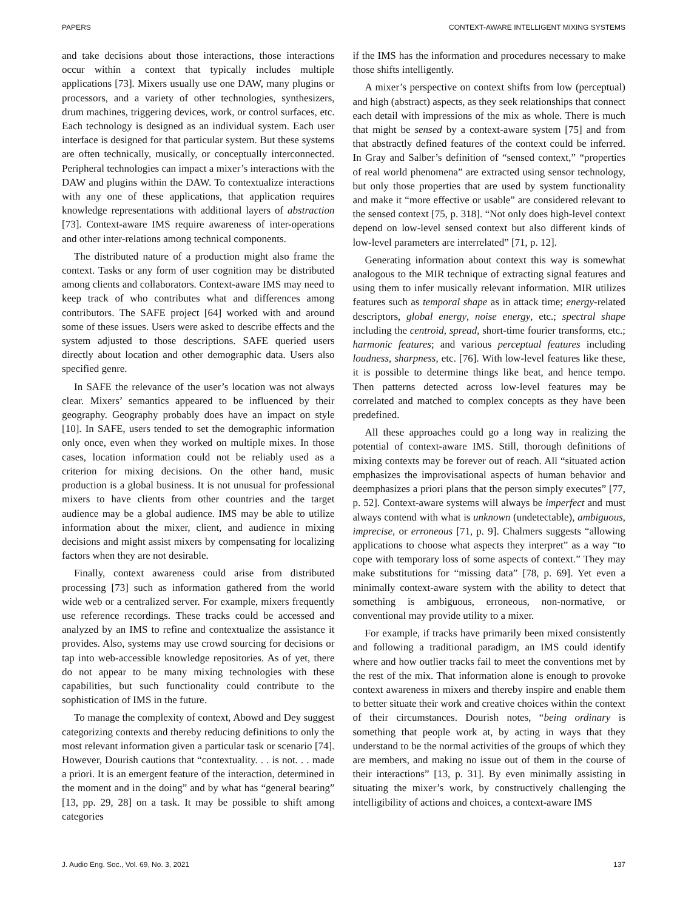PAPERS CONTEXT-AWARE INTELLIGENT MIXING SYSTEMS
and take decisions about those interactions, those interactions occur within a context that typically includes multiple applications [73]. Mixers usually use one DAW, many plugins or processors, and a variety of other technologies, synthesizers, drum machines, triggering devices, work, or control surfaces, etc. Each technology is designed as an individual system. Each user interface is designed for that particular system. But these systems are often technically, musically, or conceptually interconnected. Peripheral technologies can impact a mixer’s interactions with the DAW and plugins within the DAW. To contextualize interactions with any one of these applications, that application requires knowledge representations with additional layers of abstraction [73]. Context-aware IMS require awareness of inter-operations and other inter-relations among technical components.
The distributed nature of a production might also frame the context. Tasks or any form of user cognition may be distributed among clients and collaborators. Context-aware IMS may need to keep track of who contributes what and differences among contributors. The SAFE project [64] worked with and around some of these issues. Users were asked to describe effects and the system adjusted to those descriptions. SAFE queried users directly about location and other demographic data. Users also specified genre.
In SAFE the relevance of the user’s location was not always clear. Mixers’ semantics appeared to be influenced by their geography. Geography probably does have an impact on style [10]. In SAFE, users tended to set the demographic information only once, even when they worked on multiple mixes. In those cases, location information could not be reliably used as a criterion for mixing decisions. On the other hand, music production is a global business. It is not unusual for professional mixers to have clients from other countries and the target audience may be a global audience. IMS may be able to utilize information about the mixer, client, and audience in mixing decisions and might assist mixers by compensating for localizing factors when they are not desirable.
Finally, context awareness could arise from distributed processing [73] such as information gathered from the world wide web or a centralized server. For example, mixers frequently use reference recordings. These tracks could be accessed and analyzed by an IMS to refine and contextualize the assistance it provides. Also, systems may use crowd sourcing for decisions or tap into web-accessible knowledge repositories. As of yet, there do not appear to be many mixing technologies with these capabilities, but such functionality could contribute to the sophistication of IMS in the future.
To manage the complexity of context, Abowd and Dey suggest categorizing contexts and thereby reducing definitions to only the most relevant information given a particular task or scenario [74]. However, Dourish cautions that “contextuality. . . is not. . . made a priori. It is an emergent feature of the interaction, determined in the moment and in the doing” and by what has “general bearing” [13, pp. 29, 28] on a task. It may be possible to shift among categories
if the IMS has the information and procedures necessary to make those shifts intelligently.
A mixer’s perspective on context shifts from low (perceptual) and high (abstract) aspects, as they seek relationships that connect each detail with impressions of the mix as whole. There is much that might be sensed by a context-aware system [75] and from that abstractly defined features of the context could be inferred. In Gray and Salber’s definition of “sensed context,” “properties of real world phenomena” are extracted using sensor technology, but only those properties that are used by system functionality and make it “more effective or usable” are considered relevant to the sensed context [75, p. 318]. “Not only does high-level context depend on low-level sensed context but also different kinds of low-level parameters are interrelated” [71, p. 12].
Generating information about context this way is somewhat analogous to the MIR technique of extracting signal features and using them to infer musically relevant information. MIR utilizes features such as temporal shape as in attack time; energy-related descriptors, global energy, noise energy, etc.; spectral shape including the centroid, spread, short-time fourier transforms, etc.; harmonic features; and various perceptual features including loudness, sharpness, etc. [76]. With low-level features like these, it is possible to determine things like beat, and hence tempo. Then patterns detected across low-level features may be correlated and matched to complex concepts as they have been predefined.
All these approaches could go a long way in realizing the potential of context-aware IMS. Still, thorough definitions of mixing contexts may be forever out of reach. All “situated action emphasizes the improvisational aspects of human behavior and deemphasizes a priori plans that the person simply executes” [77, p. 52]. Context-aware systems will always be imperfect and must always contend with what is unknown (undetectable), ambiguous, imprecise, or erroneous [71, p. 9]. Chalmers suggests “allowing applications to choose what aspects they interpret” as a way “to cope with temporary loss of some aspects of context.” They may make substitutions for “missing data” [78, p. 69]. Yet even a minimally context-aware system with the ability to detect that something is ambiguous, erroneous, non-normative, or conventional may provide utility to a mixer.
For example, if tracks have primarily been mixed consistently and following a traditional paradigm, an IMS could identify where and how outlier tracks fail to meet the conventions met by the rest of the mix. That information alone is enough to provoke context awareness in mixers and thereby inspire and enable them to better situate their work and creative choices within the context of their circumstances. Dourish notes, “being ordinary is something that people work at, by acting in ways that they understand to be the normal activities of the groups of which they are members, and making no issue out of them in the course of their interactions” [13, p. 31]. By even minimally assisting in situating the mixer’s work, by constructively challenging the intelligibility of actions and choices, a context-aware IMS
J. Audio Eng. Soc., Vol. 69, No. 3, 2021 137